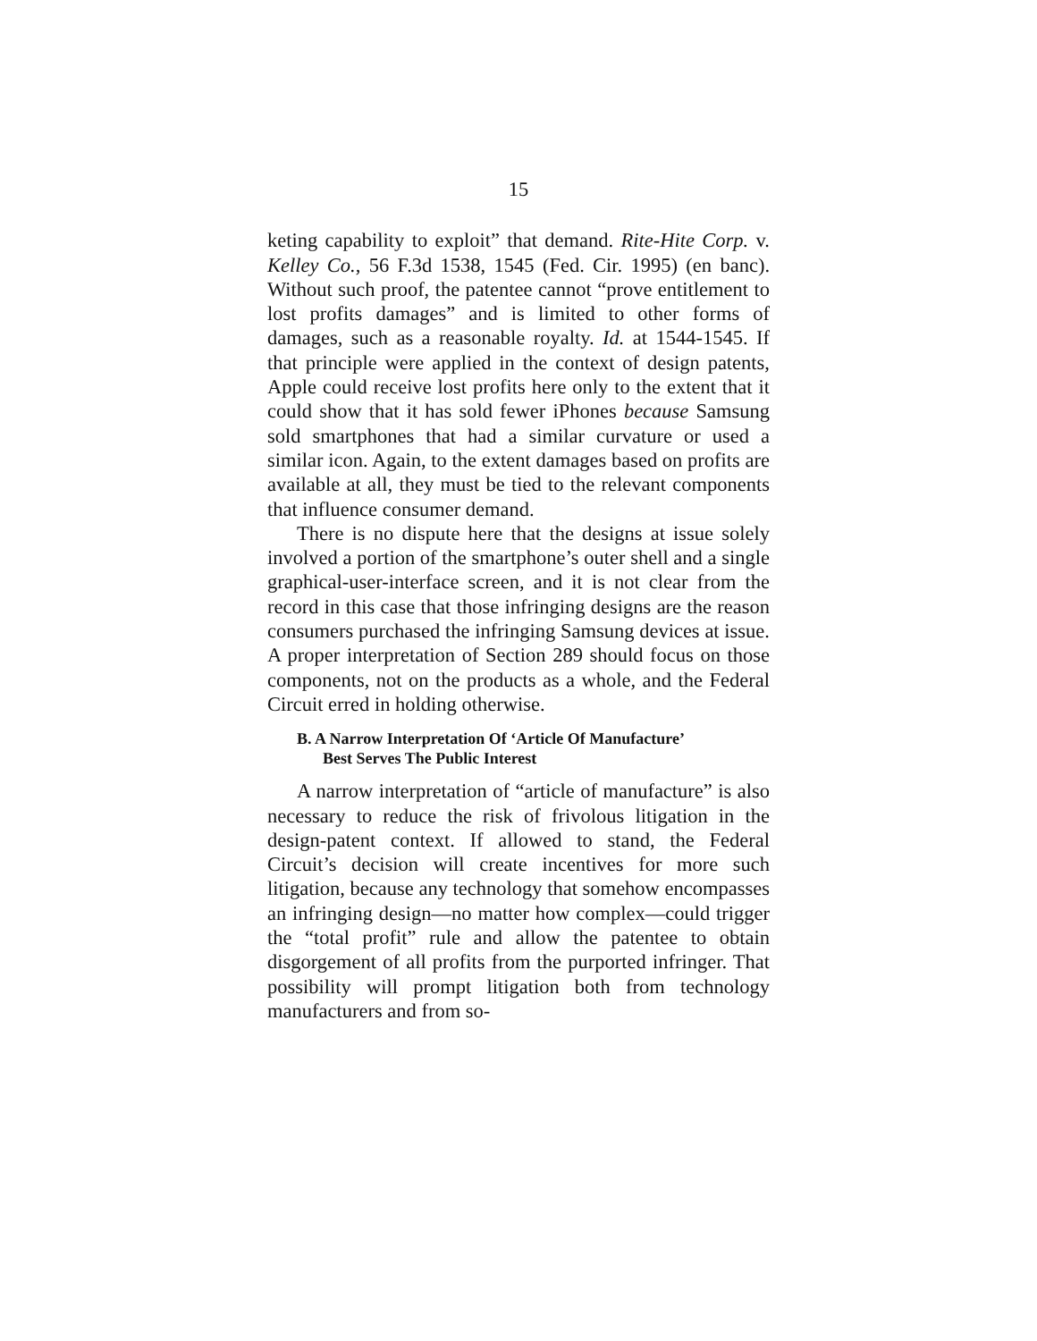15
keting capability to exploit” that demand. Rite-Hite Corp. v. Kelley Co., 56 F.3d 1538, 1545 (Fed. Cir. 1995) (en banc). Without such proof, the patentee cannot “prove entitlement to lost profits damages” and is limited to other forms of damages, such as a reasonable royalty. Id. at 1544-1545. If that principle were applied in the context of design patents, Apple could receive lost profits here only to the extent that it could show that it has sold fewer iPhones because Samsung sold smartphones that had a similar curvature or used a similar icon. Again, to the extent damages based on profits are available at all, they must be tied to the relevant components that influence consumer demand.
There is no dispute here that the designs at issue solely involved a portion of the smartphone’s outer shell and a single graphical-user-interface screen, and it is not clear from the record in this case that those infringing designs are the reason consumers purchased the infringing Samsung devices at issue. A proper interpretation of Section 289 should focus on those components, not on the products as a whole, and the Federal Circuit erred in holding otherwise.
B. A Narrow Interpretation Of ‘Article Of Manufacture’
Best Serves The Public Interest
A narrow interpretation of “article of manufacture” is also necessary to reduce the risk of frivolous litigation in the design-patent context. If allowed to stand, the Federal Circuit’s decision will create incentives for more such litigation, because any technology that somehow encompasses an infringing design—no matter how complex—could trigger the “total profit” rule and allow the patentee to obtain disgorgement of all profits from the purported infringer. That possibility will prompt litigation both from technology manufacturers and from so-